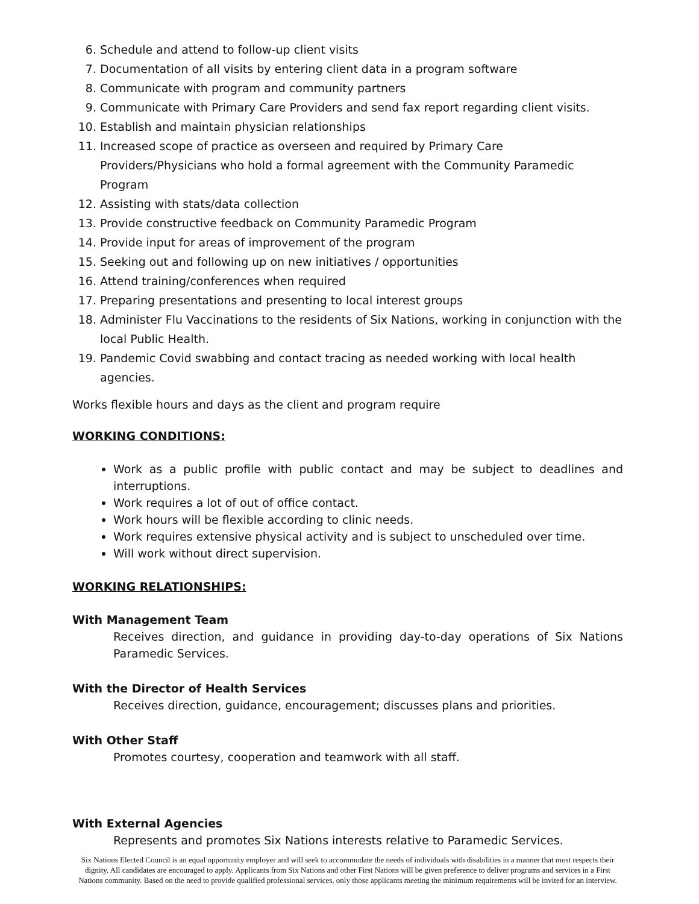6. Schedule and attend to follow-up client visits
7. Documentation of all visits by entering client data in a program software
8. Communicate with program and community partners
9. Communicate with Primary Care Providers and send fax report regarding client visits.
10. Establish and maintain physician relationships
11. Increased scope of practice as overseen and required by Primary Care Providers/Physicians who hold a formal agreement with the Community Paramedic Program
12. Assisting with stats/data collection
13. Provide constructive feedback on Community Paramedic Program
14. Provide input for areas of improvement of the program
15. Seeking out and following up on new initiatives / opportunities
16. Attend training/conferences when required
17. Preparing presentations and presenting to local interest groups
18. Administer Flu Vaccinations to the residents of Six Nations, working in conjunction with the local Public Health.
19. Pandemic Covid swabbing and contact tracing as needed working with local health agencies.
Works flexible hours and days as the client and program require
WORKING CONDITIONS:
Work as a public profile with public contact and may be subject to deadlines and interruptions.
Work requires a lot of out of office contact.
Work hours will be flexible according to clinic needs.
Work requires extensive physical activity and is subject to unscheduled over time.
Will work without direct supervision.
WORKING RELATIONSHIPS:
With Management Team
Receives direction, and guidance in providing day-to-day operations of Six Nations Paramedic Services.
With the Director of Health Services
Receives direction, guidance, encouragement; discusses plans and priorities.
With Other Staff
Promotes courtesy, cooperation and teamwork with all staff.
With External Agencies
Represents and promotes Six Nations interests relative to Paramedic Services.
Six Nations Elected Council is an equal opportunity employer and will seek to accommodate the needs of individuals with disabilities in a manner that most respects their dignity. All candidates are encouraged to apply. Applicants from Six Nations and other First Nations will be given preference to deliver programs and services in a First Nations community. Based on the need to provide qualified professional services, only those applicants meeting the minimum requirements will be invited for an interview.